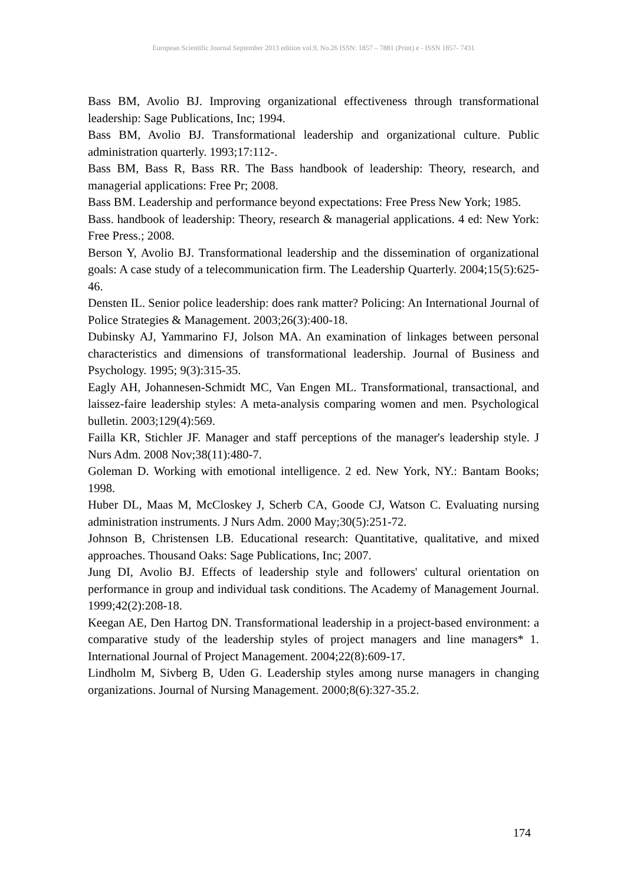European Scientific Journal September 2013 edition vol.9, No.26 ISSN: 1857 – 7881 (Print) e - ISSN 1857- 7431
Bass BM, Avolio BJ. Improving organizational effectiveness through transformational leadership: Sage Publications, Inc; 1994.
Bass BM, Avolio BJ. Transformational leadership and organizational culture. Public administration quarterly. 1993;17:112-.
Bass BM, Bass R, Bass RR. The Bass handbook of leadership: Theory, research, and managerial applications: Free Pr; 2008.
Bass BM. Leadership and performance beyond expectations: Free Press New York; 1985.
Bass. handbook of leadership: Theory, research & managerial applications. 4 ed: New York: Free Press.; 2008.
Berson Y, Avolio BJ. Transformational leadership and the dissemination of organizational goals: A case study of a telecommunication firm. The Leadership Quarterly. 2004;15(5):625-46.
Densten IL. Senior police leadership: does rank matter? Policing: An International Journal of Police Strategies & Management. 2003;26(3):400-18.
Dubinsky AJ, Yammarino FJ, Jolson MA. An examination of linkages between personal characteristics and dimensions of transformational leadership. Journal of Business and Psychology. 1995; 9(3):315-35.
Eagly AH, Johannesen-Schmidt MC, Van Engen ML. Transformational, transactional, and laissez-faire leadership styles: A meta-analysis comparing women and men. Psychological bulletin. 2003;129(4):569.
Failla KR, Stichler JF. Manager and staff perceptions of the manager's leadership style. J Nurs Adm. 2008 Nov;38(11):480-7.
Goleman D. Working with emotional intelligence. 2 ed. New York, NY.: Bantam Books; 1998.
Huber DL, Maas M, McCloskey J, Scherb CA, Goode CJ, Watson C. Evaluating nursing administration instruments. J Nurs Adm. 2000 May;30(5):251-72.
Johnson B, Christensen LB. Educational research: Quantitative, qualitative, and mixed approaches. Thousand Oaks: Sage Publications, Inc; 2007.
Jung DI, Avolio BJ. Effects of leadership style and followers' cultural orientation on performance in group and individual task conditions. The Academy of Management Journal. 1999;42(2):208-18.
Keegan AE, Den Hartog DN. Transformational leadership in a project-based environment: a comparative study of the leadership styles of project managers and line managers* 1. International Journal of Project Management. 2004;22(8):609-17.
Lindholm M, Sivberg B, Uden G. Leadership styles among nurse managers in changing organizations. Journal of Nursing Management. 2000;8(6):327-35.2.
174